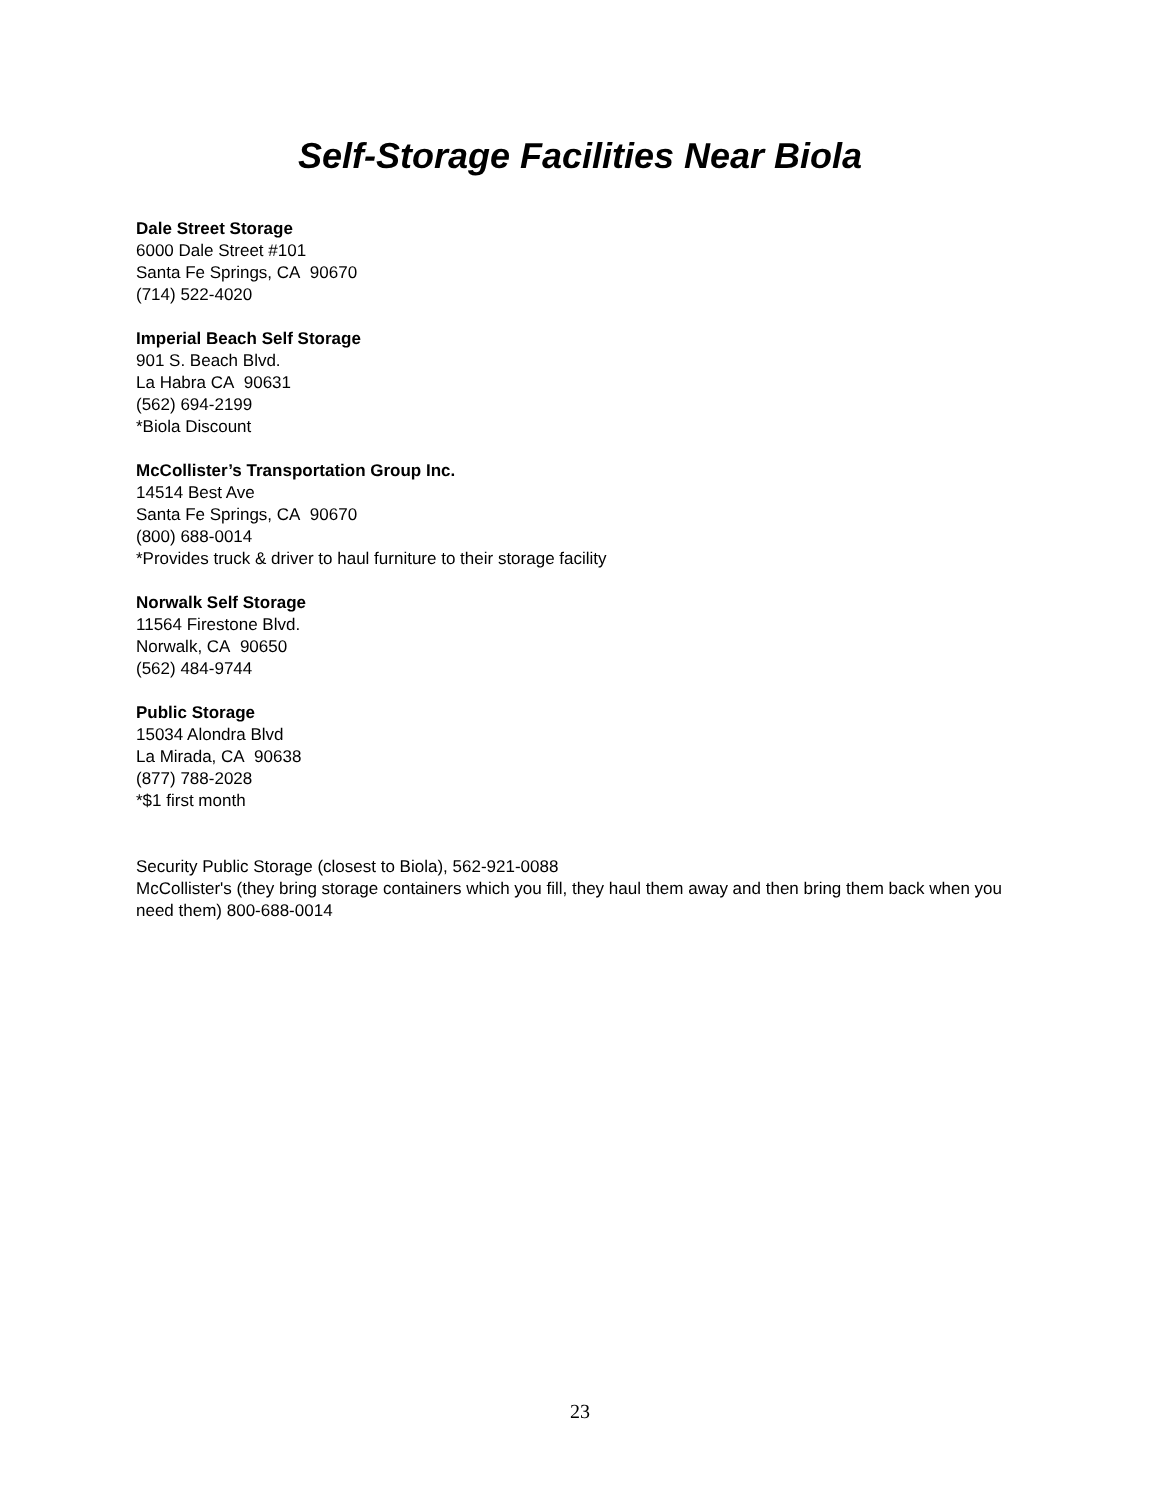Self-Storage Facilities Near Biola
Dale Street Storage
6000 Dale Street #101
Santa Fe Springs, CA 90670
(714) 522-4020
Imperial Beach Self Storage
901 S. Beach Blvd.
La Habra CA 90631
(562) 694-2199
*Biola Discount
McCollister’s Transportation Group Inc.
14514 Best Ave
Santa Fe Springs, CA 90670
(800) 688-0014
*Provides truck & driver to haul furniture to their storage facility
Norwalk Self Storage
11564 Firestone Blvd.
Norwalk, CA 90650
(562) 484-9744
Public Storage
15034 Alondra Blvd
La Mirada, CA 90638
(877) 788-2028
*$1 first month
Security Public Storage (closest to Biola), 562-921-0088
McCollister's (they bring storage containers which you fill, they haul them away and then bring them back when you need them) 800-688-0014
23